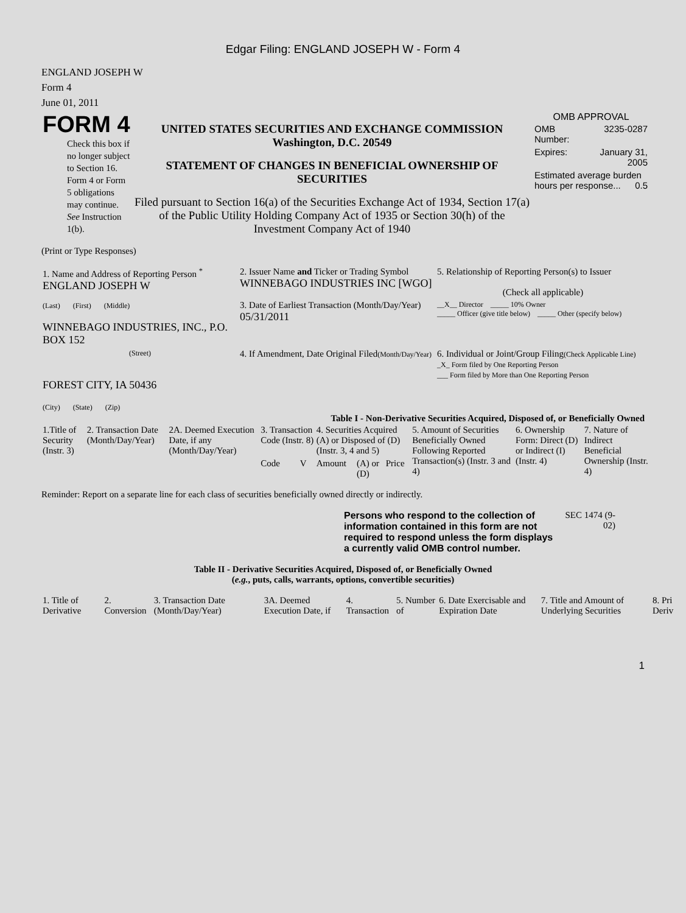Edgar Filing: ENGLAND JOSEPH W - Form 4
ENGLAND JOSEPH W
Form 4
June 01, 2011
| FORM 4 Check this box if no longer subject to Section 16. Form 4 or Form 5 obligations may continue. See Instruction 1(b). | UNITED STATES SECURITIES AND EXCHANGE COMMISSION Washington, D.C. 20549 STATEMENT OF CHANGES IN BENEFICIAL OWNERSHIP OF SECURITIES Filed pursuant to Section 16(a) of the Securities Exchange Act of 1934, Section 17(a) of the Public Utility Holding Company Act of 1935 or Section 30(h) of the Investment Company Act of 1940 | OMB APPROVAL / OMB Number: / 3235-0287 / / Expires: / January 31, 2005 / / Estimated average burden hours per response... 0.5 / / |
(Print or Type Responses)
| 1. Name and Address of Reporting Person <sup>*</sup> ENGLAND JOSEPH W | 2. Issuer Name and Ticker or Trading Symbol WINNEBAGO INDUSTRIES INC [WGO] | 5. Relationship of Reporting Person(s) to Issuer (Check all applicable) |
| (Last) (First) (Middle) WINNEBAGO INDUSTRIES, INC., P.O. BOX 152 | 3. Date of Earliest Transaction (Month/Day/Year) 05/31/2011 | __X__ Director _____ 10% Owner _____ Officer (give title below) _____ Other (specify below) |
| (Street) FOREST CITY, IA 50436 (City) (State) (Zip) | 4. If Amendment, Date Original Filed (Month/Day/Year) | 6. Individual or Joint/Group Filing (Check Applicable Line) _X_ Form filed by One Reporting Person ___ Form filed by More than One Reporting Person |
Table I - Non-Derivative Securities Acquired, Disposed of, or Beneficially Owned
| 1.Title of Security (Instr. 3) | 2. Transaction Date (Month/Day/Year) | 2A. Deemed Execution Date, if any (Month/Day/Year) | 3. Transaction Code (Instr. 8) | | 4. Securities Acquired (A) or Disposed of (D) (Instr. 3, 4 and 5) | | | 5. Amount of Securities Beneficially Owned Following Reported Transaction(s) (Instr. 3 and 4) | 6. Ownership Form: Direct (D) or Indirect (I) (Instr. 4) | 7. Nature of Indirect Beneficial Ownership (Instr. 4) |
| --- | --- | --- | --- | --- | --- | --- | --- | --- | --- | --- |
| | | | Code | V | Amount | (A) or (D) | Price | | | |
Reminder: Report on a separate line for each class of securities beneficially owned directly or indirectly.
| Persons who respond to the collection of information contained in this form are not required to respond unless the form displays a currently valid OMB control number. | SEC 1474 (9-02) |
Table II - Derivative Securities Acquired, Disposed of, or Beneficially Owned
(e.g., puts, calls, warrants, options, convertible securities)
| 1. Title of Derivative | 2. Conversion | 3. Transaction Date (Month/Day/Year) | 3A. Deemed Execution Date, if | 4. Transaction | 5. Number of | 6. Date Exercisable and Expiration Date | 7. Title and Amount of Underlying Securities | 8. Pri Deriv |
| --- | --- | --- | --- | --- | --- | --- | --- | --- |
1